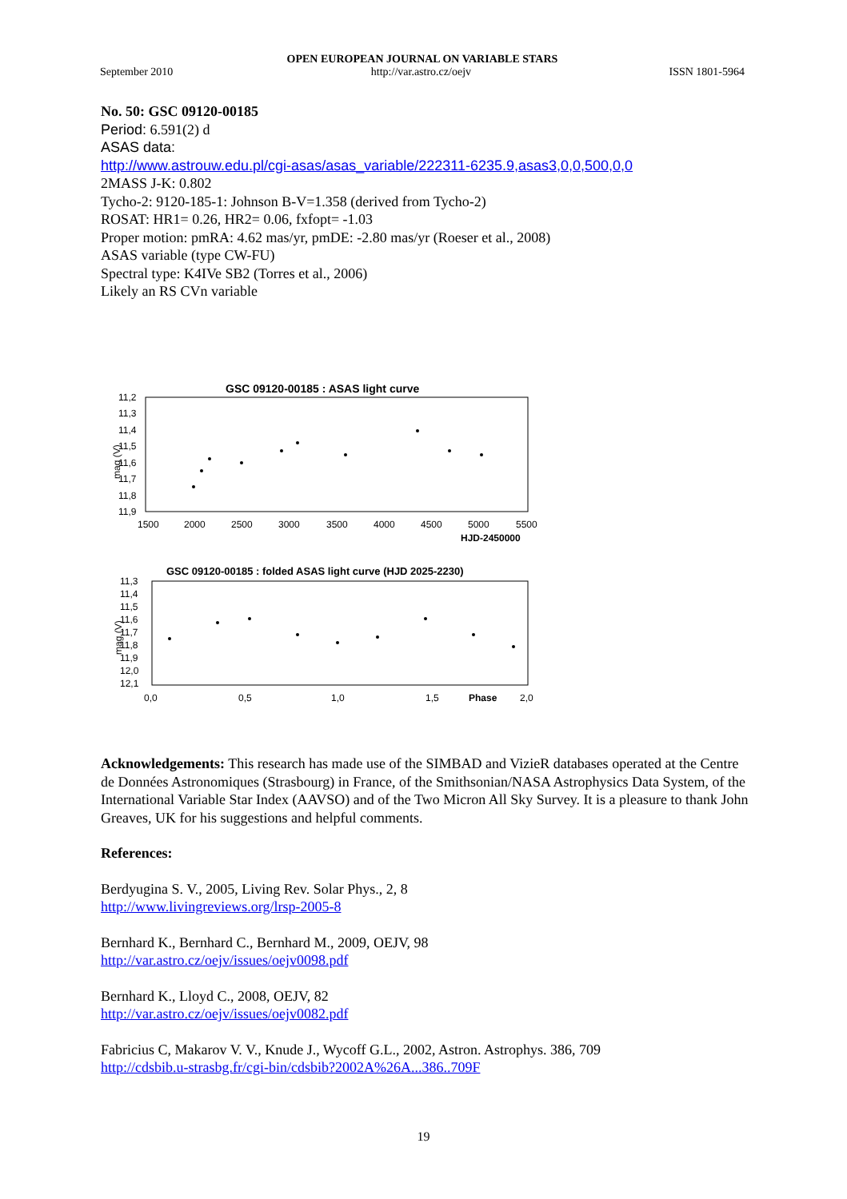OPEN EUROPEAN JOURNAL ON VARIABLE STARS
September 2010 http://var.astro.cz/oejv ISSN 1801-5964
No. 50: GSC 09120-00185
Period: 6.591(2) d
ASAS data:
http://www.astrouw.edu.pl/cgi-asas/asas_variable/222311-6235.9,asas3,0,0,500,0,0
2MASS J-K: 0.802
Tycho-2: 9120-185-1: Johnson B-V=1.358 (derived from Tycho-2)
ROSAT: HR1= 0.26, HR2= 0.06, fxfopt= -1.03
Proper motion: pmRA: 4.62 mas/yr, pmDE: -2.80 mas/yr (Roeser et al., 2008)
ASAS variable (type CW-FU)
Spectral type: K4IVe SB2 (Torres et al., 2006)
Likely an RS CVn variable
GSC 09120-00185 : ASAS light curve
11,2
11,3
11,4
11,5
11,6
11,7
11,8
11,9
1500
2000
2500
3000
3500
4000
4500
5000
5500
HJD-2450000
mag (V)
GSC 09120-00185 : folded ASAS light curve (HJD 2025-2230)
11,3
11,4
11,5
11,6
11,7
11,8
11,9
12,0
12,1
0,0
0,5
1,0
1,5
Phase
2,0
mag (V)
Acknowledgements: This research has made use of the SIMBAD and VizieR databases operated at the Centre de Données Astronomiques (Strasbourg) in France, of the Smithsonian/NASA Astrophysics Data System, of the International Variable Star Index (AAVSO) and of the Two Micron All Sky Survey. It is a pleasure to thank John Greaves, UK for his suggestions and helpful comments.
References:
Berdyugina S. V., 2005, Living Rev. Solar Phys., 2, 8
http://www.livingreviews.org/lrsp-2005-8
Bernhard K., Bernhard C., Bernhard M., 2009, OEJV, 98
http://var.astro.cz/oejv/issues/oejv0098.pdf
Bernhard K., Lloyd C., 2008, OEJV, 82
http://var.astro.cz/oejv/issues/oejv0082.pdf
Fabricius C, Makarov V. V., Knude J., Wycoff G.L., 2002, Astron. Astrophys. 386, 709
http://cdsbib.u-strasbg.fr/cgi-bin/cdsbib?2002A%26A...386..709F
19